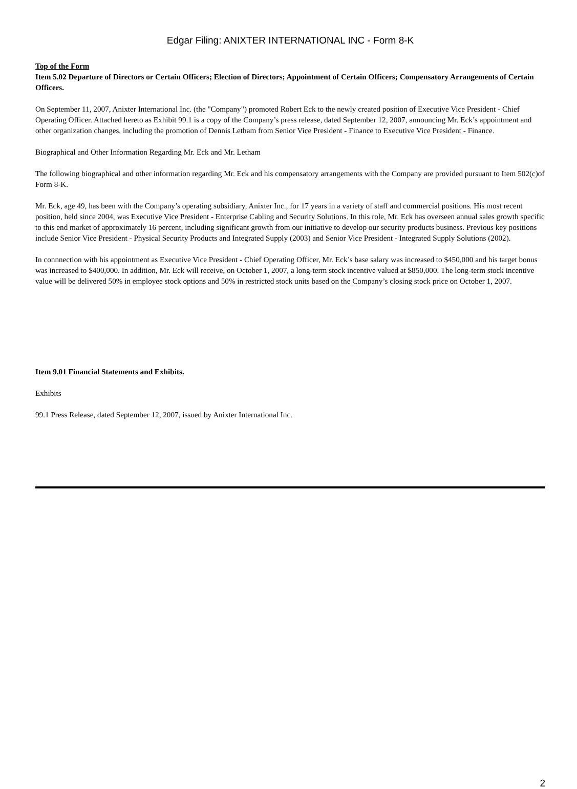Edgar Filing: ANIXTER INTERNATIONAL INC - Form 8-K
Top of the Form
Item 5.02 Departure of Directors or Certain Officers; Election of Directors; Appointment of Certain Officers; Compensatory Arrangements of Certain Officers.
On September 11, 2007, Anixter International Inc. (the "Company") promoted Robert Eck to the newly created position of Executive Vice President - Chief Operating Officer. Attached hereto as Exhibit 99.1 is a copy of the Company’s press release, dated September 12, 2007, announcing Mr. Eck’s appointment and other organization changes, including the promotion of Dennis Letham from Senior Vice President - Finance to Executive Vice President - Finance.
Biographical and Other Information Regarding Mr. Eck and Mr. Letham
The following biographical and other information regarding Mr. Eck and his compensatory arrangements with the Company are provided pursuant to Item 502(c)of Form 8-K.
Mr. Eck, age 49, has been with the Company’s operating subsidiary, Anixter Inc., for 17 years in a variety of staff and commercial positions. His most recent position, held since 2004, was Executive Vice President - Enterprise Cabling and Security Solutions. In this role, Mr. Eck has overseen annual sales growth specific to this end market of approximately 16 percent, including significant growth from our initiative to develop our security products business. Previous key positions include Senior Vice President - Physical Security Products and Integrated Supply (2003) and Senior Vice President - Integrated Supply Solutions (2002).
In connnection with his appointment as Executive Vice President - Chief Operating Officer, Mr. Eck’s base salary was increased to $450,000 and his target bonus was increased to $400,000. In addition, Mr. Eck will receive, on October 1, 2007, a long-term stock incentive valued at $850,000. The long-term stock incentive value will be delivered 50% in employee stock options and 50% in restricted stock units based on the Company’s closing stock price on October 1, 2007.
Item 9.01 Financial Statements and Exhibits.
Exhibits
99.1 Press Release, dated September 12, 2007, issued by Anixter International Inc.
2